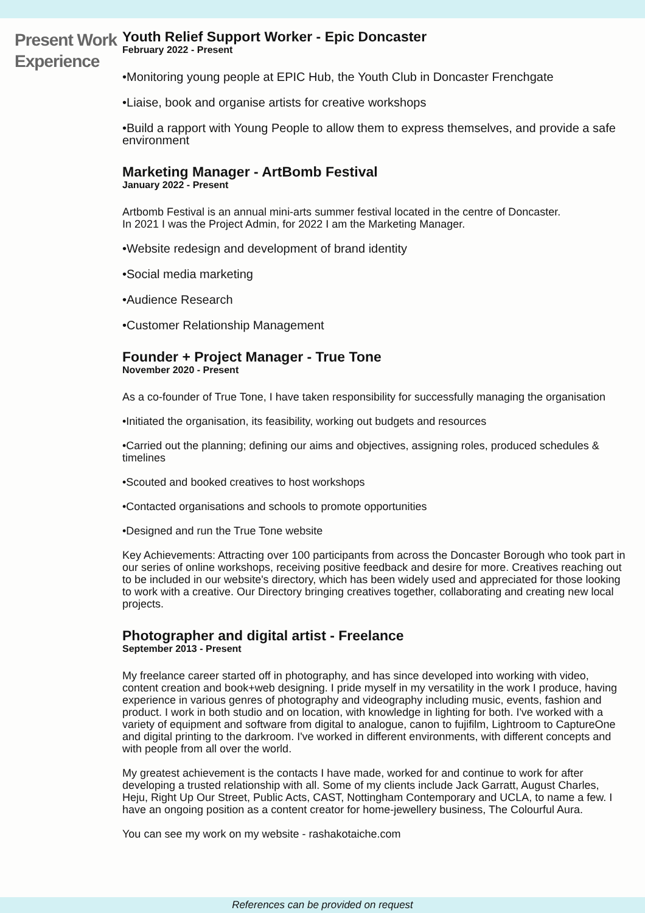Present Work Experience
Youth Relief Support Worker - Epic Doncaster
February 2022 - Present
•Monitoring young people at EPIC Hub, the Youth Club in Doncaster Frenchgate
•Liaise, book and organise artists for creative workshops
•Build a rapport with Young People to allow them to express themselves, and provide a safe environment
Marketing Manager - ArtBomb Festival
January 2022 - Present
Artbomb Festival is an annual mini-arts summer festival located in the centre of Doncaster.
In 2021 I was the Project Admin, for 2022 I am the Marketing Manager.
•Website redesign and development of brand identity
•Social media marketing
•Audience Research
•Customer Relationship Management
Founder + Project Manager - True Tone
November 2020 - Present
As a co-founder of True Tone, I have taken responsibility for successfully managing the organisation
•Initiated the organisation, its feasibility, working out budgets and resources
•Carried out the planning; defining our aims and objectives, assigning roles, produced schedules & timelines
•Scouted and booked creatives to host workshops
•Contacted organisations and schools to promote opportunities
•Designed and run the True Tone website
Key Achievements: Attracting over 100 participants from across the Doncaster Borough who took part in our series of online workshops, receiving positive feedback and desire for more. Creatives reaching out to be included in our website's directory, which has been widely used and appreciated for those looking to work with a creative. Our Directory bringing creatives together, collaborating and creating new local projects.
Photographer and digital artist - Freelance
September 2013 - Present
My freelance career started off in photography, and has since developed into working with video, content creation and book+web designing. I pride myself in my versatility in the work I produce, having experience in various genres of photography and videography including music, events, fashion and product. I work in both studio and on location, with knowledge in lighting for both. I've worked with a variety of equipment and software from digital to analogue, canon to fujifilm, Lightroom to CaptureOne and digital printing to the darkroom. I've worked in different environments, with different concepts and with people from all over the world.
My greatest achievement is the contacts I have made, worked for and continue to work for after developing a trusted relationship with all. Some of my clients include Jack Garratt, August Charles, Heju, Right Up Our Street, Public Acts, CAST, Nottingham Contemporary and UCLA, to name a few. I have an ongoing position as a content creator for home-jewellery business, The Colourful Aura.
You can see my work on my website - rashakotaiche.com
References can be provided on request